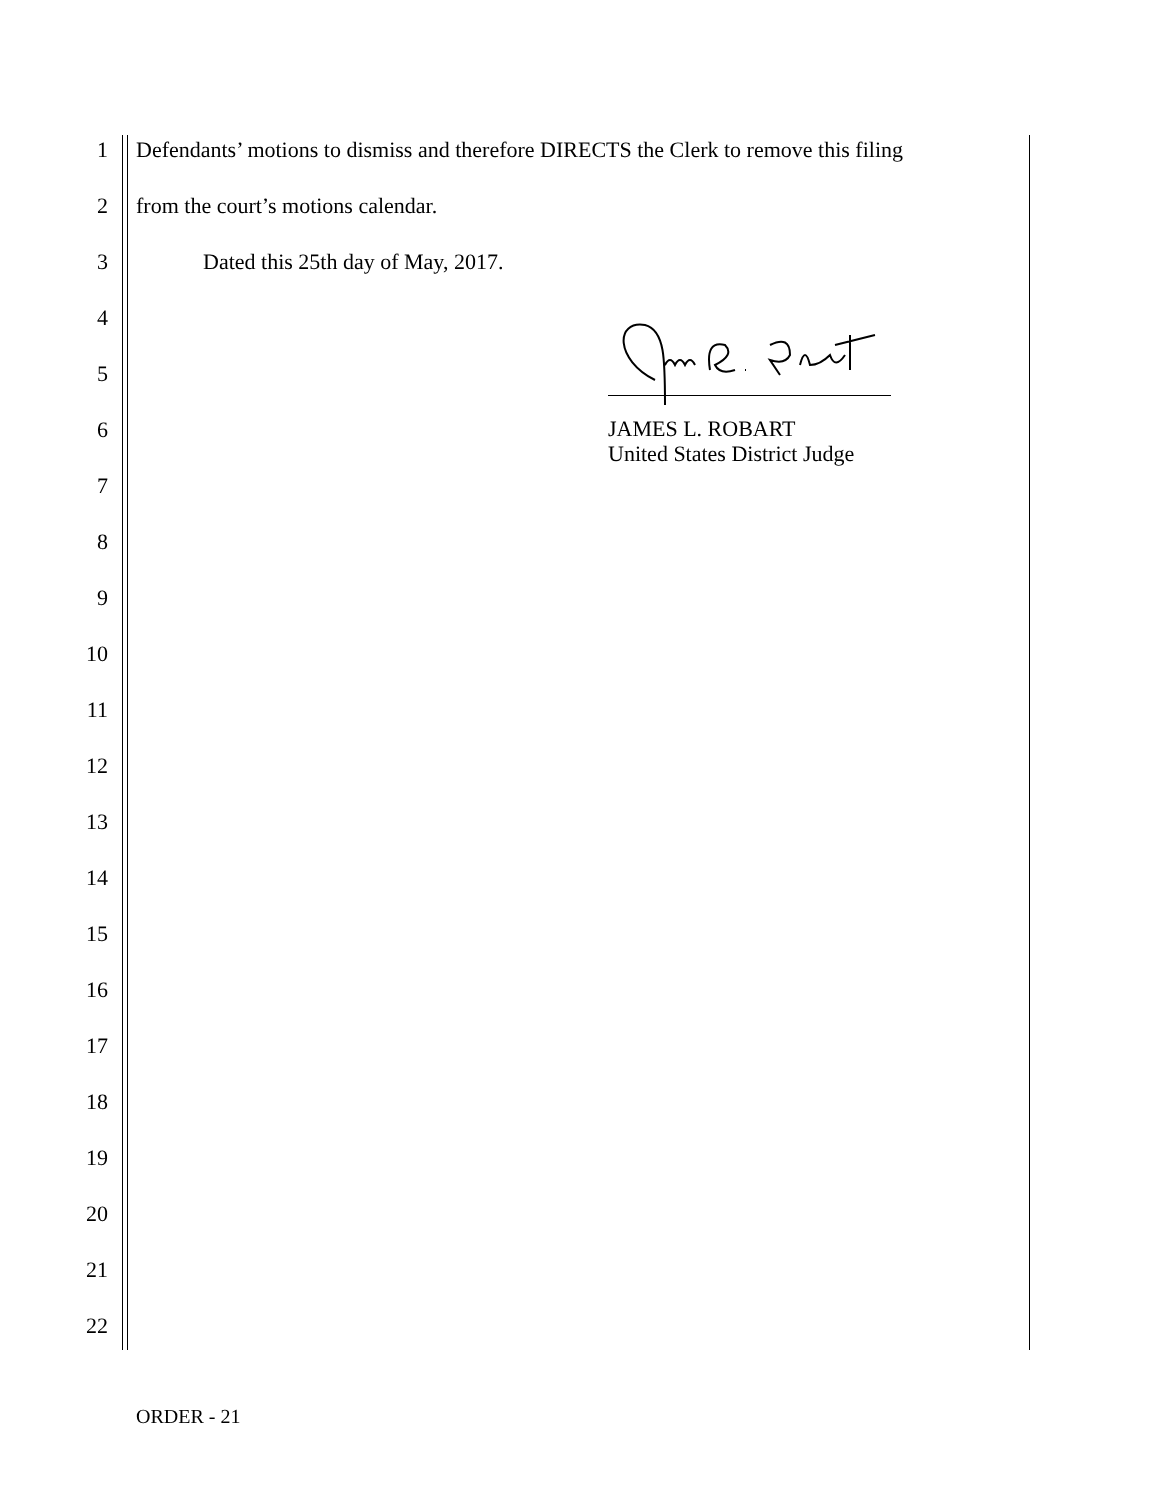1 Defendants’ motions to dismiss and therefore DIRECTS the Clerk to remove this filing
2 from the court’s motions calendar.
3 Dated this 25th day of May, 2017.
4
5
6
7
8
9
10
11
12
13
14
15
16
17
18
19
20
21
22
JAMES L. ROBART
United States District Judge
ORDER - 21